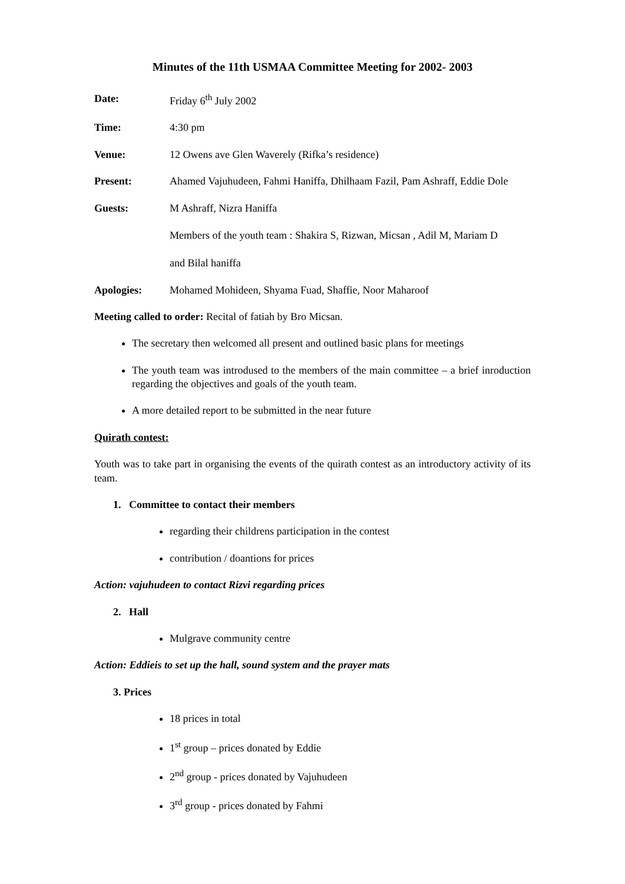Minutes of the 11th USMAA Committee Meeting for 2002- 2003
Date: Friday 6<sup>th</sup> July 2002
Time: 4:30 pm
Venue: 12 Owens ave Glen Waverely (Rifka’s residence)
Present: Ahamed Vajuhudeen, Fahmi Haniffa, Dhilhaam Fazil, Pam Ashraff, Eddie Dole
Guests: M Ashraff, Nizra Haniffa
Members of the youth team : Shakira S, Rizwan, Micsan , Adil M, Mariam D
and Bilal haniffa
Apologies: Mohamed Mohideen, Shyama Fuad, Shaffie, Noor Maharoof
Meeting called to order: Recital of fatiah by Bro Micsan.
The secretary then welcomed all present and outlined basic plans for meetings
The youth team was introdused to the members of the main committee – a brief inroduction regarding the objectives and goals of the youth team.
A more detailed report to be submitted in the near future
Quirath contest:
Youth was to take part in organising the events of the quirath contest as an introductory activity of its team.
1. Committee to contact their members
regarding their childrens participation in the contest
contribution / doantions for prices
Action: vajuhudeen to contact Rizvi regarding prices
2. Hall
Mulgrave community centre
Action: Eddieis to set up the hall, sound system and the prayer mats
3. Prices
18 prices in total
1<sup>st</sup> group – prices donated by Eddie
2<sup>nd</sup> group - prices donated by Vajuhudeen
3<sup>rd</sup> group - prices donated by Fahmi